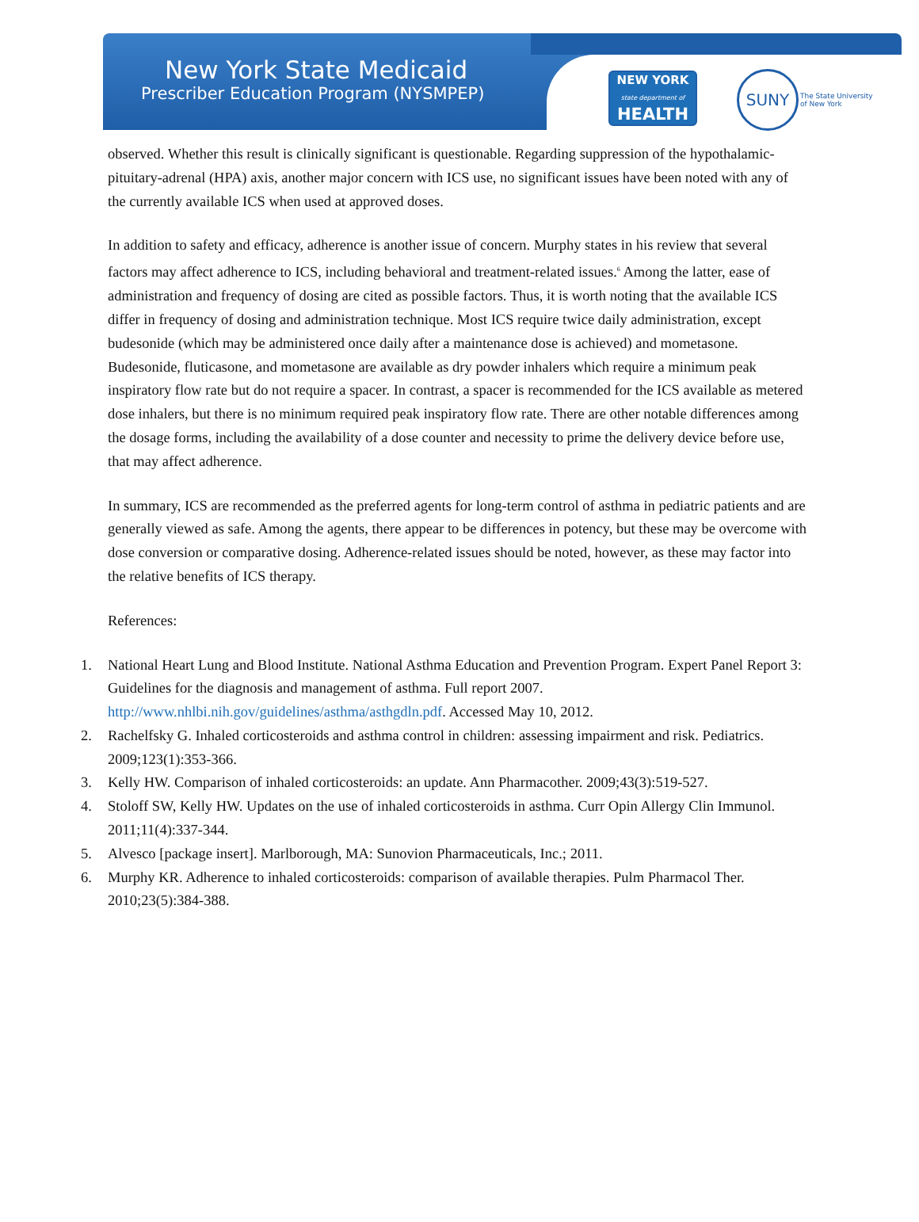New York State Medicaid
Prescriber Education Program (NYSMPEP)
NEW YORK
state department of
HEALTH
SUNY
The State University
of New York
observed. Whether this result is clinically significant is questionable. Regarding suppression of the hypothalamic-pituitary-adrenal (HPA) axis, another major concern with ICS use, no significant issues have been noted with any of the currently available ICS when used at approved doses.
In addition to safety and efficacy, adherence is another issue of concern. Murphy states in his review that several factors may affect adherence to ICS, including behavioral and treatment-related issues.<sup>6</sup> Among the latter, ease of administration and frequency of dosing are cited as possible factors. Thus, it is worth noting that the available ICS differ in frequency of dosing and administration technique. Most ICS require twice daily administration, except budesonide (which may be administered once daily after a maintenance dose is achieved) and mometasone. Budesonide, fluticasone, and mometasone are available as dry powder inhalers which require a minimum peak inspiratory flow rate but do not require a spacer. In contrast, a spacer is recommended for the ICS available as metered dose inhalers, but there is no minimum required peak inspiratory flow rate. There are other notable differences among the dosage forms, including the availability of a dose counter and necessity to prime the delivery device before use, that may affect adherence.
In summary, ICS are recommended as the preferred agents for long-term control of asthma in pediatric patients and are generally viewed as safe. Among the agents, there appear to be differences in potency, but these may be overcome with dose conversion or comparative dosing. Adherence-related issues should be noted, however, as these may factor into the relative benefits of ICS therapy.
References:
1. National Heart Lung and Blood Institute. National Asthma Education and Prevention Program. Expert Panel Report 3: Guidelines for the diagnosis and management of asthma. Full report 2007. http://www.nhlbi.nih.gov/guidelines/asthma/asthgdln.pdf. Accessed May 10, 2012.
2. Rachelfsky G. Inhaled corticosteroids and asthma control in children: assessing impairment and risk. Pediatrics. 2009;123(1):353-366.
3. Kelly HW. Comparison of inhaled corticosteroids: an update. Ann Pharmacother. 2009;43(3):519-527.
4. Stoloff SW, Kelly HW. Updates on the use of inhaled corticosteroids in asthma. Curr Opin Allergy Clin Immunol. 2011;11(4):337-344.
5. Alvesco [package insert]. Marlborough, MA: Sunovion Pharmaceuticals, Inc.; 2011.
6. Murphy KR. Adherence to inhaled corticosteroids: comparison of available therapies. Pulm Pharmacol Ther. 2010;23(5):384-388.